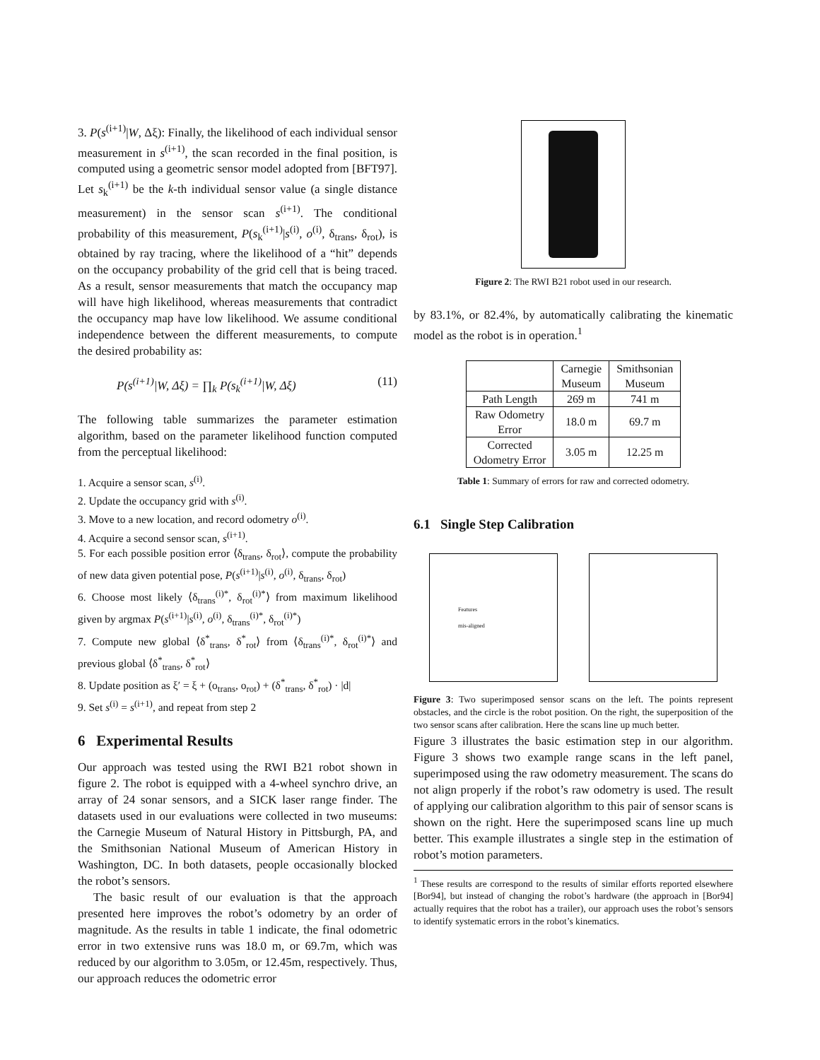3. P(s<sup>(i+1)</sup>|W, Δξ): Finally, the likelihood of each individual sensor measurement in s<sup>(i+1)</sup>, the scan recorded in the final position, is computed using a geometric sensor model adopted from [BFT97]. Let s<sub>k</sub><sup>(i+1)</sup> be the k-th individual sensor value (a single distance measurement) in the sensor scan s<sup>(i+1)</sup>. The conditional probability of this measurement, P(s<sub>k</sub><sup>(i+1)</sup>|s<sup>(i)</sup>, o<sup>(i)</sup>, δ<sub>trans</sub>, δ<sub>rot</sub>), is obtained by ray tracing, where the likelihood of a “hit” depends on the occupancy probability of the grid cell that is being traced. As a result, sensor measurements that match the occupancy map will have high likelihood, whereas measurements that contradict the occupancy map have low likelihood. We assume conditional independence between the different measurements, to compute the desired probability as:
P(s<sup>(i+1)</sup>|W, Δξ) = ∏<sub>k</sub> P(s<sub>k</sub><sup>(i+1)</sup>|W, Δξ) (11)
The following table summarizes the parameter estimation algorithm, based on the parameter likelihood function computed from the perceptual likelihood:
1. Acquire a sensor scan, s<sup>(i)</sup>.
2. Update the occupancy grid with s<sup>(i)</sup>.
3. Move to a new location, and record odometry o<sup>(i)</sup>.
4. Acquire a second sensor scan, s<sup>(i+1)</sup>.
5. For each possible position error ⟨δ<sub>trans</sub>, δ<sub>rot</sub>⟩, compute the probability of new data given potential pose, P(s<sup>(i+1)</sup>|s<sup>(i)</sup>, o<sup>(i)</sup>, δ<sub>trans</sub>, δ<sub>rot</sub>)
6. Choose most likely ⟨δ<sub>trans</sub><sup>(i)*</sup>, δ<sub>rot</sub><sup>(i)*</sup>⟩ from maximum likelihood given by argmax P(s<sup>(i+1)</sup>|s<sup>(i)</sup>, o<sup>(i)</sup>, δ<sub>trans</sub><sup>(i)*</sup>, δ<sub>rot</sub><sup>(i)*</sup>)
7. Compute new global ⟨δ<sup>*</sup><sub>trans</sub>, δ<sup>*</sup><sub>rot</sub>⟩ from ⟨δ<sub>trans</sub><sup>(i)*</sup>, δ<sub>rot</sub><sup>(i)*</sup>⟩ and previous global ⟨δ<sup>*</sup><sub>trans</sub>, δ<sup>*</sup><sub>rot</sub>⟩
8. Update position as ξ′ = ξ + (o<sub>trans</sub>, o<sub>rot</sub>) + (δ<sup>*</sup><sub>trans</sub>, δ<sup>*</sup><sub>rot</sub>) · |d|
9. Set s<sup>(i)</sup> = s<sup>(i+1)</sup>, and repeat from step 2
6 Experimental Results
Our approach was tested using the RWI B21 robot shown in figure 2. The robot is equipped with a 4-wheel synchro drive, an array of 24 sonar sensors, and a SICK laser range finder. The datasets used in our evaluations were collected in two museums: the Carnegie Museum of Natural History in Pittsburgh, PA, and the Smithsonian National Museum of American History in Washington, DC. In both datasets, people occasionally blocked the robot’s sensors.
The basic result of our evaluation is that the approach presented here improves the robot’s odometry by an order of magnitude. As the results in table 1 indicate, the final odometric error in two extensive runs was 18.0 m, or 69.7m, which was reduced by our algorithm to 3.05m, or 12.45m, respectively. Thus, our approach reduces the odometric error
Figure 2: The RWI B21 robot used in our research.
by 83.1%, or 82.4%, by automatically calibrating the kinematic model as the robot is in operation.<sup>1</sup>
| | Carnegie Museum | Smithsonian Museum |
| --- | --- | --- |
| Path Length | 269 m | 741 m |
| Raw Odometry Error | 18.0 m | 69.7 m |
| Corrected Odometry Error | 3.05 m | 12.25 m |
Table 1: Summary of errors for raw and corrected odometry.
6.1 Single Step Calibration
Features
mis-aligned
Figure 3: Two superimposed sensor scans on the left. The points represent obstacles, and the circle is the robot position. On the right, the superposition of the two sensor scans after calibration. Here the scans line up much better.
Figure 3 illustrates the basic estimation step in our algorithm. Figure 3 shows two example range scans in the left panel, superimposed using the raw odometry measurement. The scans do not align properly if the robot’s raw odometry is used. The result of applying our calibration algorithm to this pair of sensor scans is shown on the right. Here the superimposed scans line up much better. This example illustrates a single step in the estimation of robot’s motion parameters.
<sup>1</sup> These results are correspond to the results of similar efforts reported elsewhere [Bor94], but instead of changing the robot’s hardware (the approach in [Bor94] actually requires that the robot has a trailer), our approach uses the robot’s sensors to identify systematic errors in the robot’s kinematics.